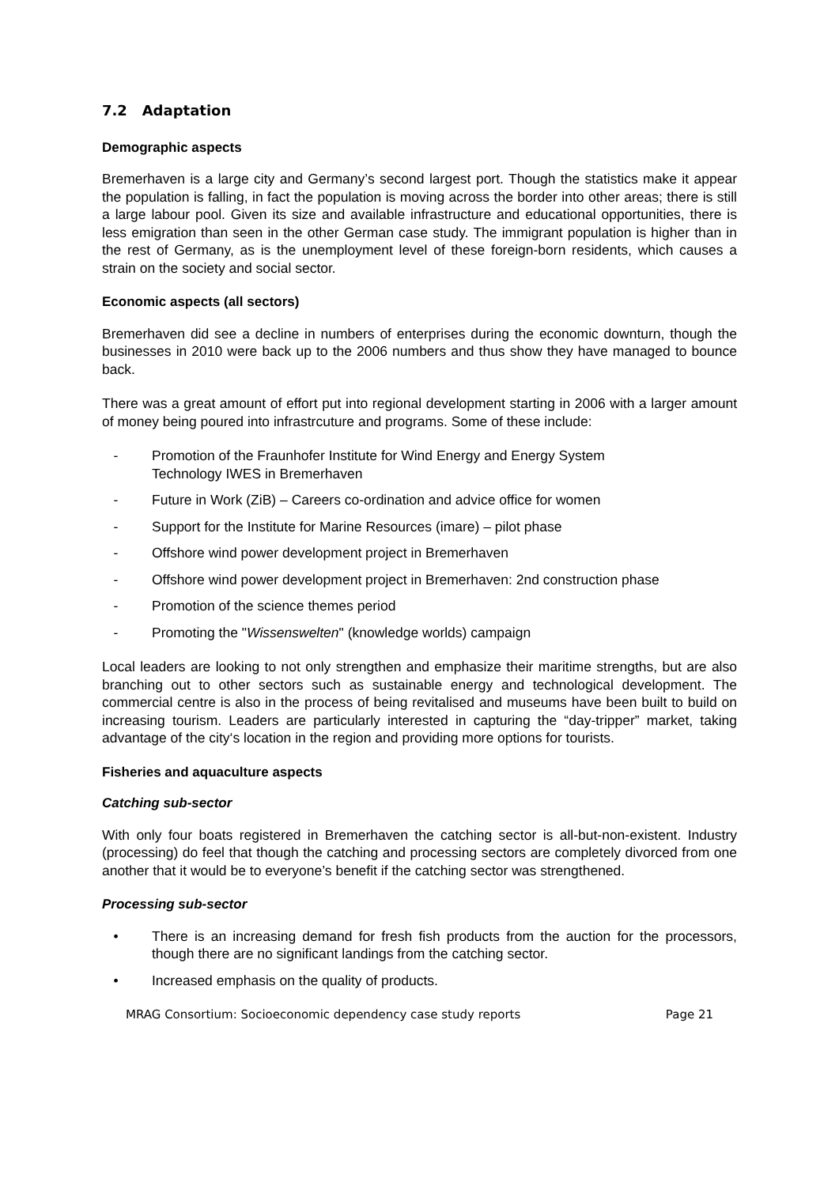7.2 Adaptation
Demographic aspects
Bremerhaven is a large city and Germany’s second largest port. Though the statistics make it appear the population is falling, in fact the population is moving across the border into other areas; there is still a large labour pool. Given its size and available infrastructure and educational opportunities, there is less emigration than seen in the other German case study. The immigrant population is higher than in the rest of Germany, as is the unemployment level of these foreign-born residents, which causes a strain on the society and social sector.
Economic aspects (all sectors)
Bremerhaven did see a decline in numbers of enterprises during the economic downturn, though the businesses in 2010 were back up to the 2006 numbers and thus show they have managed to bounce back.
There was a great amount of effort put into regional development starting in 2006 with a larger amount of money being poured into infrastrcuture and programs. Some of these include:
- Promotion of the Fraunhofer Institute for Wind Energy and Energy System
Technology IWES in Bremerhaven
- Future in Work (ZiB) – Careers co-ordination and advice office for women
- Support for the Institute for Marine Resources (imare) – pilot phase
- Offshore wind power development project in Bremerhaven
- Offshore wind power development project in Bremerhaven: 2nd construction phase
- Promotion of the science themes period
- Promoting the "Wissenswelten" (knowledge worlds) campaign
Local leaders are looking to not only strengthen and emphasize their maritime strengths, but are also branching out to other sectors such as sustainable energy and technological development. The commercial centre is also in the process of being revitalised and museums have been built to build on increasing tourism. Leaders are particularly interested in capturing the “day-tripper” market, taking advantage of the city‘s location in the region and providing more options for tourists.
Fisheries and aquaculture aspects
Catching sub-sector
With only four boats registered in Bremerhaven the catching sector is all-but-non-existent. Industry (processing) do feel that though the catching and processing sectors are completely divorced from one another that it would be to everyone’s benefit if the catching sector was strengthened.
Processing sub-sector
• There is an increasing demand for fresh fish products from the auction for the processors, though there are no significant landings from the catching sector.
• Increased emphasis on the quality of products.
MRAG Consortium: Socioeconomic dependency case study reports Page 21